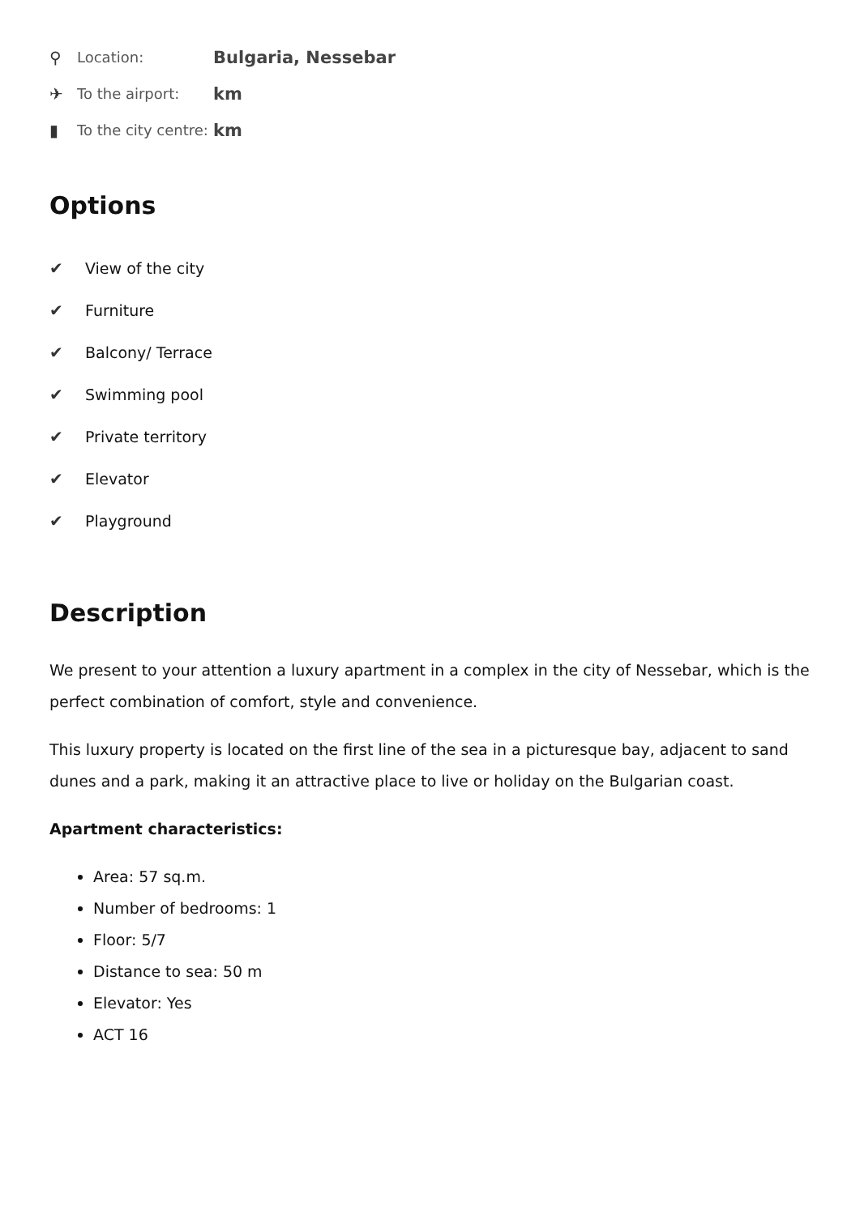⚲ Location: Bulgaria, Nessebar
✈ To the airport: km
▮ To the city centre: km
Options
✔ View of the city
✔ Furniture
✔ Balcony/ Terrace
✔ Swimming pool
✔ Private territory
✔ Elevator
✔ Playground
Description
We present to your attention a luxury apartment in a complex in the city of Nessebar, which is the perfect combination of comfort, style and convenience.
This luxury property is located on the first line of the sea in a picturesque bay, adjacent to sand dunes and a park, making it an attractive place to live or holiday on the Bulgarian coast.
Apartment characteristics:
Area: 57 sq.m.
Number of bedrooms: 1
Floor: 5/7
Distance to sea: 50 m
Elevator: Yes
ACT 16